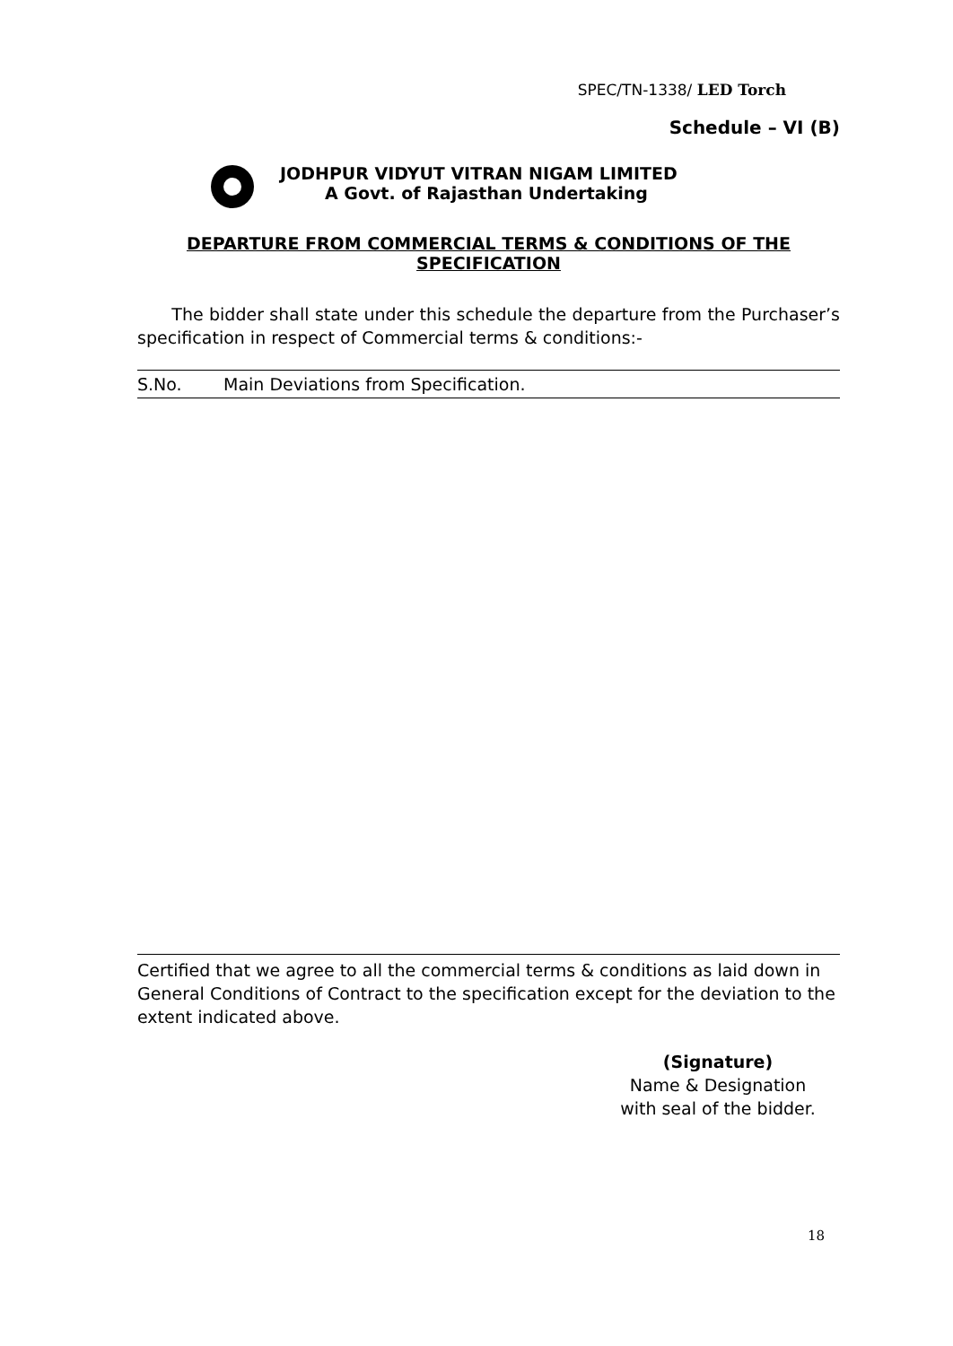SPEC/TN-1338/ LED Torch
Schedule – VI (B)
JODHPUR VIDYUT VITRAN NIGAM LIMITED
A Govt. of Rajasthan Undertaking
DEPARTURE FROM COMMERCIAL TERMS & CONDITIONS OF THE SPECIFICATION
The bidder shall state under this schedule the departure from the Purchaser’s specification in respect of Commercial terms & conditions:-
| S.No. | Main Deviations from Specification. |
| --- | --- |
Certified that we agree to all the commercial terms & conditions as laid down in General Conditions of Contract to the specification except for the deviation to the extent indicated above.
(Signature)
Name & Designation
with seal of the bidder.
18